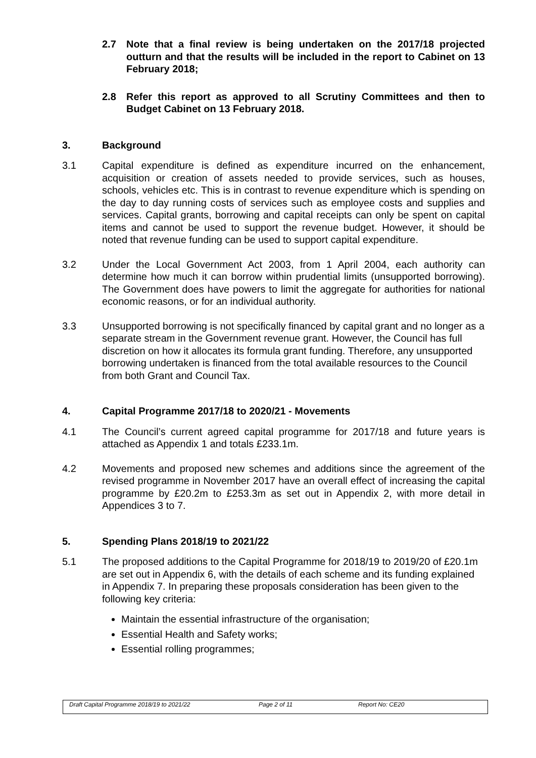2.7 Note that a final review is being undertaken on the 2017/18 projected outturn and that the results will be included in the report to Cabinet on 13 February 2018;
2.8 Refer this report as approved to all Scrutiny Committees and then to Budget Cabinet on 13 February 2018.
3. Background
3.1 Capital expenditure is defined as expenditure incurred on the enhancement, acquisition or creation of assets needed to provide services, such as houses, schools, vehicles etc. This is in contrast to revenue expenditure which is spending on the day to day running costs of services such as employee costs and supplies and services. Capital grants, borrowing and capital receipts can only be spent on capital items and cannot be used to support the revenue budget. However, it should be noted that revenue funding can be used to support capital expenditure.
3.2 Under the Local Government Act 2003, from 1 April 2004, each authority can determine how much it can borrow within prudential limits (unsupported borrowing). The Government does have powers to limit the aggregate for authorities for national economic reasons, or for an individual authority.
3.3 Unsupported borrowing is not specifically financed by capital grant and no longer as a separate stream in the Government revenue grant. However, the Council has full discretion on how it allocates its formula grant funding. Therefore, any unsupported borrowing undertaken is financed from the total available resources to the Council from both Grant and Council Tax.
4. Capital Programme 2017/18 to 2020/21 - Movements
4.1 The Council’s current agreed capital programme for 2017/18 and future years is attached as Appendix 1 and totals £233.1m.
4.2 Movements and proposed new schemes and additions since the agreement of the revised programme in November 2017 have an overall effect of increasing the capital programme by £20.2m to £253.3m as set out in Appendix 2, with more detail in Appendices 3 to 7.
5. Spending Plans 2018/19 to 2021/22
5.1 The proposed additions to the Capital Programme for 2018/19 to 2019/20 of £20.1m are set out in Appendix 6, with the details of each scheme and its funding explained in Appendix 7. In preparing these proposals consideration has been given to the following key criteria:
Maintain the essential infrastructure of the organisation;
Essential Health and Safety works;
Essential rolling programmes;
Draft Capital Programme 2018/19 to 2021/22 Page 2 of 11 Report No: CE20